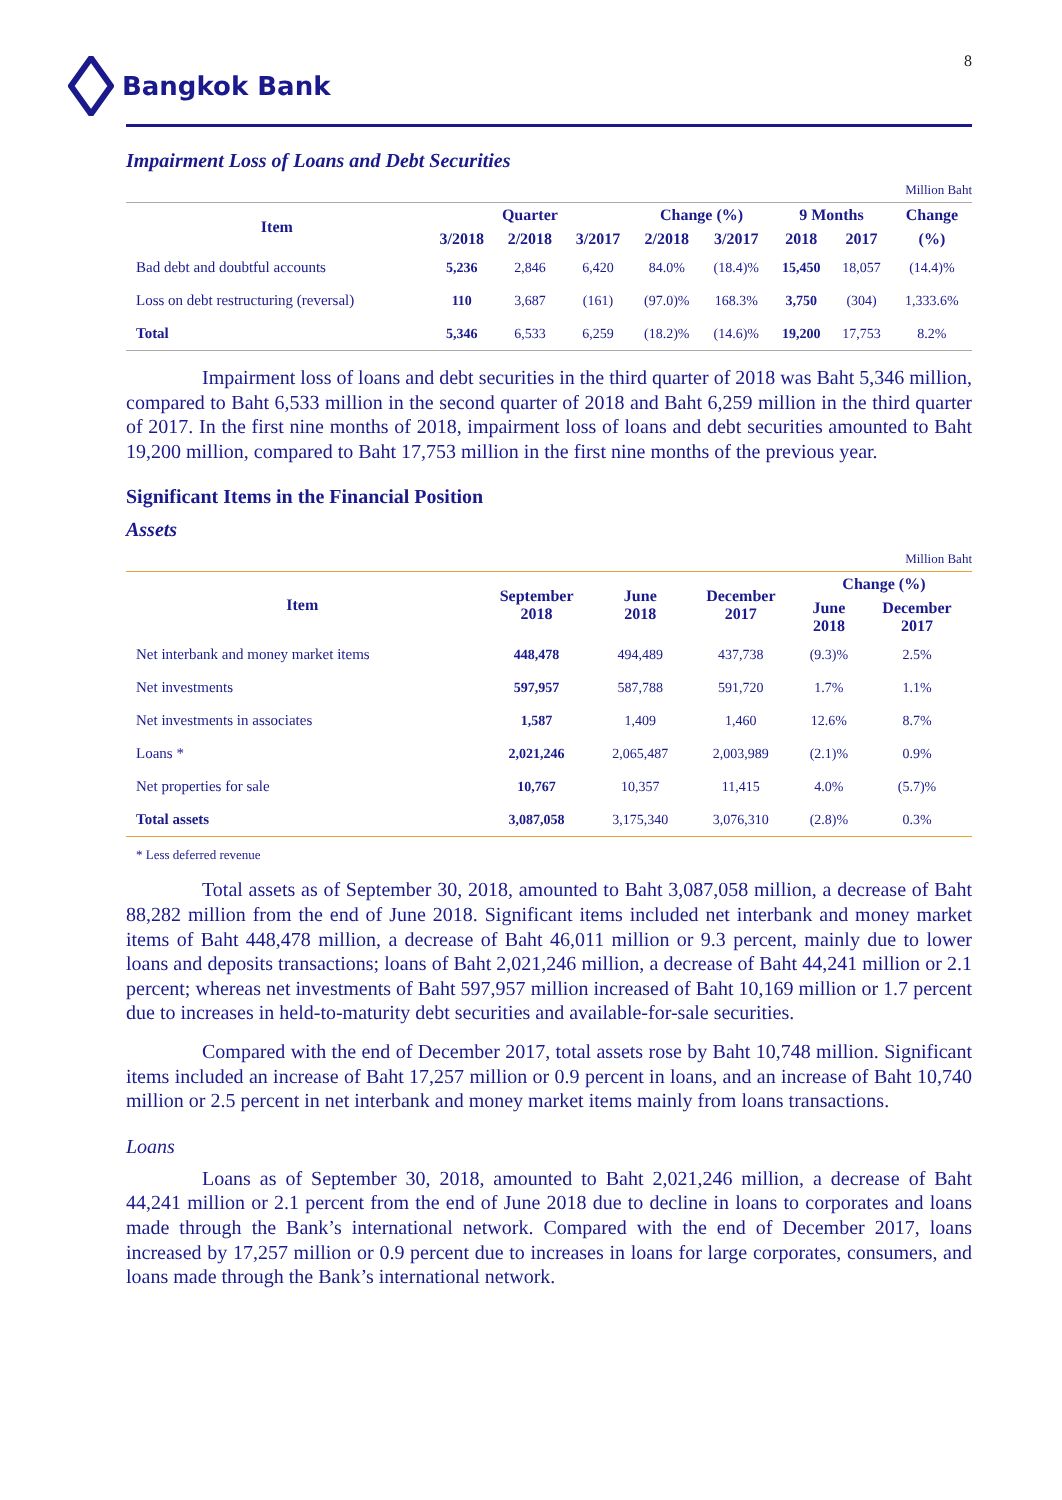8
Bangkok Bank
Impairment Loss of Loans and Debt Securities
Million Baht
| Item | Quarter | | | Change (%) | | 9 Months | | Change |
| --- | --- | --- | --- | --- | --- | --- | --- | --- |
| | 3/2018 | 2/2018 | 3/2017 | 2/2018 | 3/2017 | 2018 | 2017 | (%) |
| Bad debt and doubtful accounts | 5,236 | 2,846 | 6,420 | 84.0% | (18.4)% | 15,450 | 18,057 | (14.4)% |
| Loss on debt restructuring (reversal) | 110 | 3,687 | (161) | (97.0)% | 168.3% | 3,750 | (304) | 1,333.6% |
| Total | 5,346 | 6,533 | 6,259 | (18.2)% | (14.6)% | 19,200 | 17,753 | 8.2% |
Impairment loss of loans and debt securities in the third quarter of 2018 was Baht 5,346 million, compared to Baht 6,533 million in the second quarter of 2018 and Baht 6,259 million in the third quarter of 2017. In the first nine months of 2018, impairment loss of loans and debt securities amounted to Baht 19,200 million, compared to Baht 17,753 million in the first nine months of the previous year.
Significant Items in the Financial Position
Assets
Million Baht
| Item | September 2018 | June 2018 | December 2017 | Change (%) | |
| --- | --- | --- | --- | --- | --- |
| | | | | June 2018 | December 2017 |
| Net interbank and money market items | 448,478 | 494,489 | 437,738 | (9.3)% | 2.5% |
| Net investments | 597,957 | 587,788 | 591,720 | 1.7% | 1.1% |
| Net investments in associates | 1,587 | 1,409 | 1,460 | 12.6% | 8.7% |
| Loans * | 2,021,246 | 2,065,487 | 2,003,989 | (2.1)% | 0.9% |
| Net properties for sale | 10,767 | 10,357 | 11,415 | 4.0% | (5.7)% |
| Total assets | 3,087,058 | 3,175,340 | 3,076,310 | (2.8)% | 0.3% |
* Less deferred revenue
Total assets as of September 30, 2018, amounted to Baht 3,087,058 million, a decrease of Baht 88,282 million from the end of June 2018. Significant items included net interbank and money market items of Baht 448,478 million, a decrease of Baht 46,011 million or 9.3 percent, mainly due to lower loans and deposits transactions; loans of Baht 2,021,246 million, a decrease of Baht 44,241 million or 2.1 percent; whereas net investments of Baht 597,957 million increased of Baht 10,169 million or 1.7 percent due to increases in held-to-maturity debt securities and available-for-sale securities.
Compared with the end of December 2017, total assets rose by Baht 10,748 million. Significant items included an increase of Baht 17,257 million or 0.9 percent in loans, and an increase of Baht 10,740 million or 2.5 percent in net interbank and money market items mainly from loans transactions.
Loans
Loans as of September 30, 2018, amounted to Baht 2,021,246 million, a decrease of Baht 44,241 million or 2.1 percent from the end of June 2018 due to decline in loans to corporates and loans made through the Bank’s international network. Compared with the end of December 2017, loans increased by 17,257 million or 0.9 percent due to increases in loans for large corporates, consumers, and loans made through the Bank’s international network.